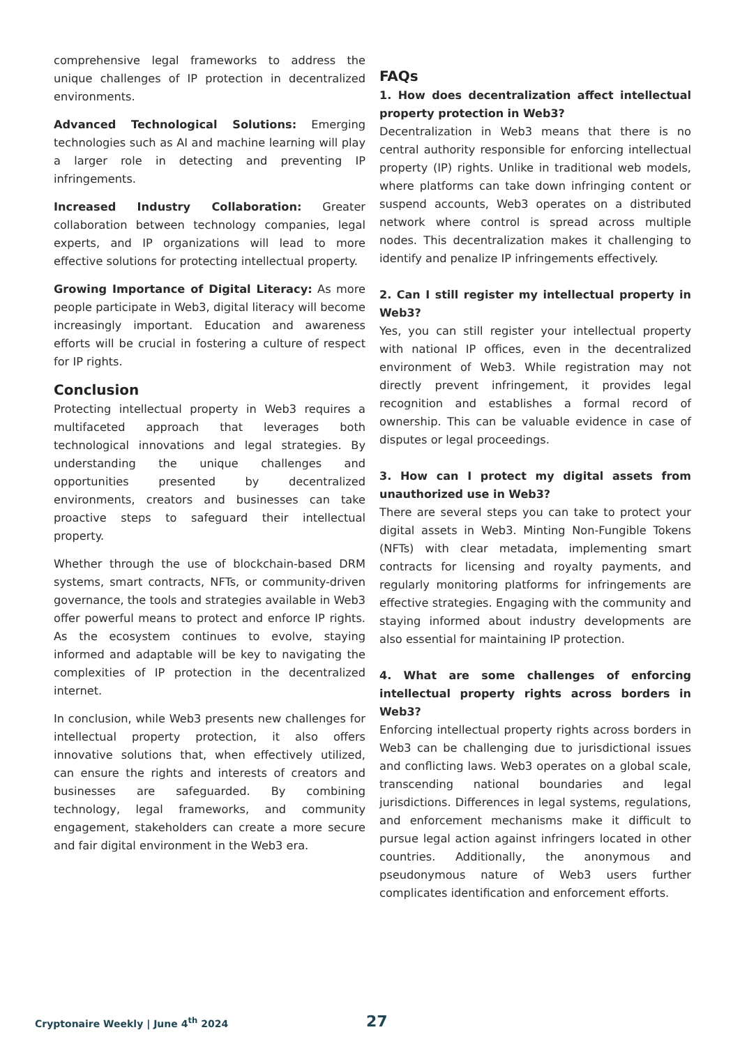comprehensive legal frameworks to address the unique challenges of IP protection in decentralized environments.
Advanced Technological Solutions: Emerging technologies such as AI and machine learning will play a larger role in detecting and preventing IP infringements.
Increased Industry Collaboration: Greater collaboration between technology companies, legal experts, and IP organizations will lead to more effective solutions for protecting intellectual property.
Growing Importance of Digital Literacy: As more people participate in Web3, digital literacy will become increasingly important. Education and awareness efforts will be crucial in fostering a culture of respect for IP rights.
Conclusion
Protecting intellectual property in Web3 requires a multifaceted approach that leverages both technological innovations and legal strategies. By understanding the unique challenges and opportunities presented by decentralized environments, creators and businesses can take proactive steps to safeguard their intellectual property.
Whether through the use of blockchain-based DRM systems, smart contracts, NFTs, or community-driven governance, the tools and strategies available in Web3 offer powerful means to protect and enforce IP rights. As the ecosystem continues to evolve, staying informed and adaptable will be key to navigating the complexities of IP protection in the decentralized internet.
In conclusion, while Web3 presents new challenges for intellectual property protection, it also offers innovative solutions that, when effectively utilized, can ensure the rights and interests of creators and businesses are safeguarded. By combining technology, legal frameworks, and community engagement, stakeholders can create a more secure and fair digital environment in the Web3 era.
FAQs
1. How does decentralization affect intellectual property protection in Web3?
Decentralization in Web3 means that there is no central authority responsible for enforcing intellectual property (IP) rights. Unlike in traditional web models, where platforms can take down infringing content or suspend accounts, Web3 operates on a distributed network where control is spread across multiple nodes. This decentralization makes it challenging to identify and penalize IP infringements effectively.
2. Can I still register my intellectual property in Web3?
Yes, you can still register your intellectual property with national IP offices, even in the decentralized environment of Web3. While registration may not directly prevent infringement, it provides legal recognition and establishes a formal record of ownership. This can be valuable evidence in case of disputes or legal proceedings.
3. How can I protect my digital assets from unauthorized use in Web3?
There are several steps you can take to protect your digital assets in Web3. Minting Non-Fungible Tokens (NFTs) with clear metadata, implementing smart contracts for licensing and royalty payments, and regularly monitoring platforms for infringements are effective strategies. Engaging with the community and staying informed about industry developments are also essential for maintaining IP protection.
4. What are some challenges of enforcing intellectual property rights across borders in Web3?
Enforcing intellectual property rights across borders in Web3 can be challenging due to jurisdictional issues and conflicting laws. Web3 operates on a global scale, transcending national boundaries and legal jurisdictions. Differences in legal systems, regulations, and enforcement mechanisms make it difficult to pursue legal action against infringers located in other countries. Additionally, the anonymous and pseudonymous nature of Web3 users further complicates identification and enforcement efforts.
Cryptonaire Weekly | June 4<sup>th</sup> 2024 27